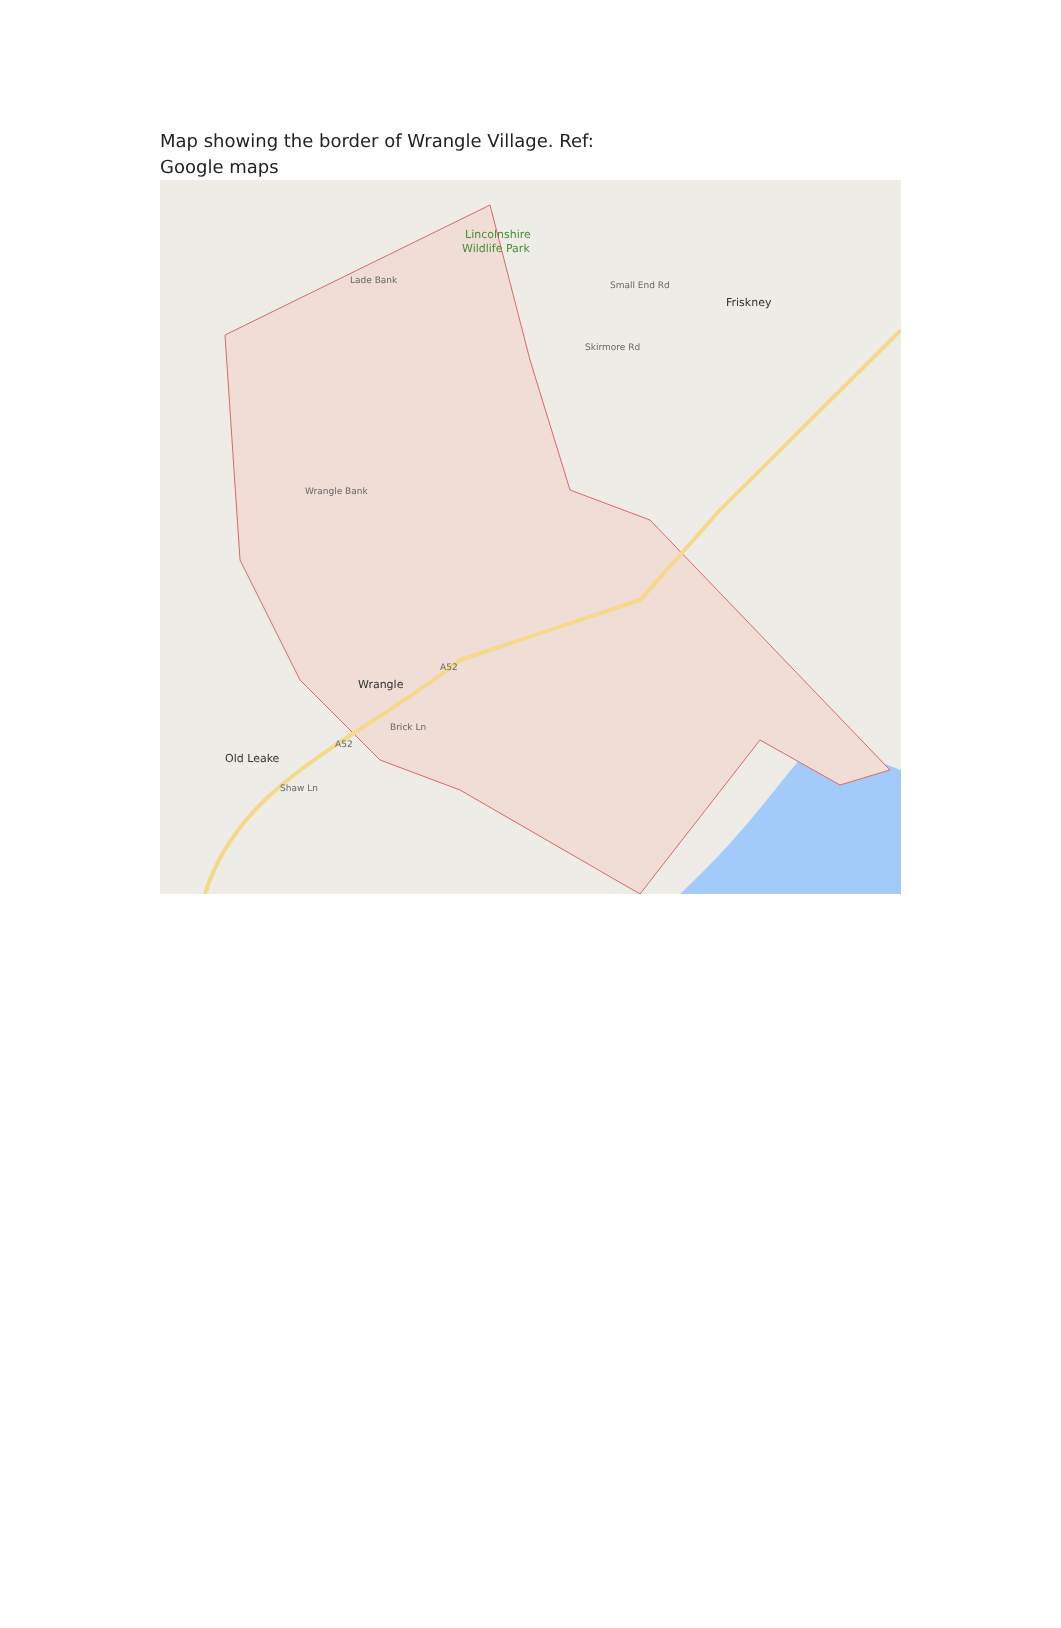Map showing the border of Wrangle Village. Ref: Google maps
Lincolnshire
Wildlife Park
Friskney
Wrangle
Old Leake
A52
A52
Lade Bank
Wrangle Bank
Brick Ln
Shaw Ln
Small End Rd
Skirmore Rd